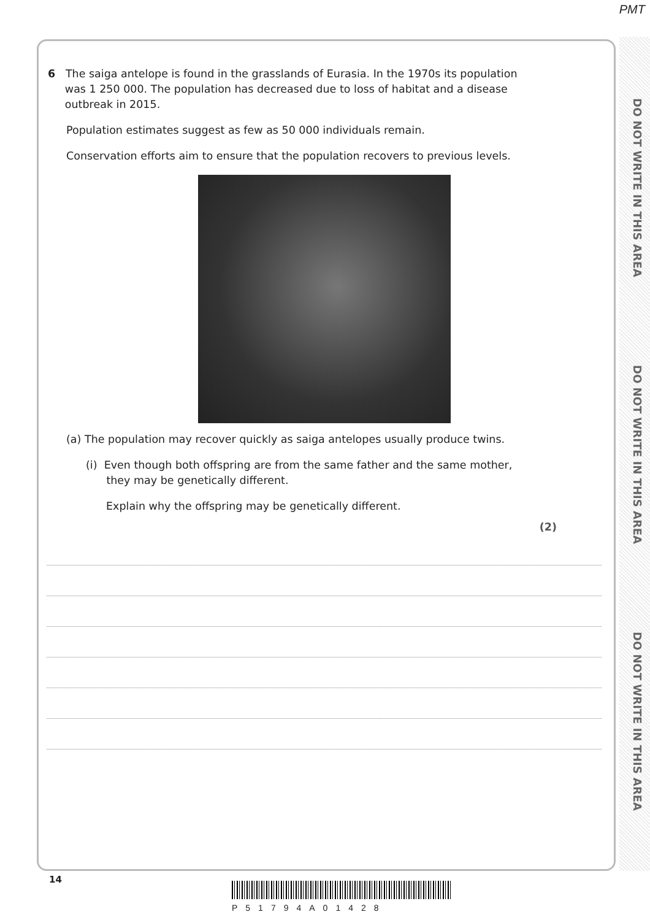PMT
DO NOT WRITE IN THIS AREA
DO NOT WRITE IN THIS AREA
DO NOT WRITE IN THIS AREA
6 The saiga antelope is found in the grasslands of Eurasia. In the 1970s its population
was 1 250 000. The population has decreased due to loss of habitat and a disease
outbreak in 2015.
Population estimates suggest as few as 50 000 individuals remain.
Conservation efforts aim to ensure that the population recovers to previous levels.
(a) The population may recover quickly as saiga antelopes usually produce twins.
(i) Even though both offspring are from the same father and the same mother,
they may be genetically different.
Explain why the offspring may be genetically different.
(2)
14
P51794A01428